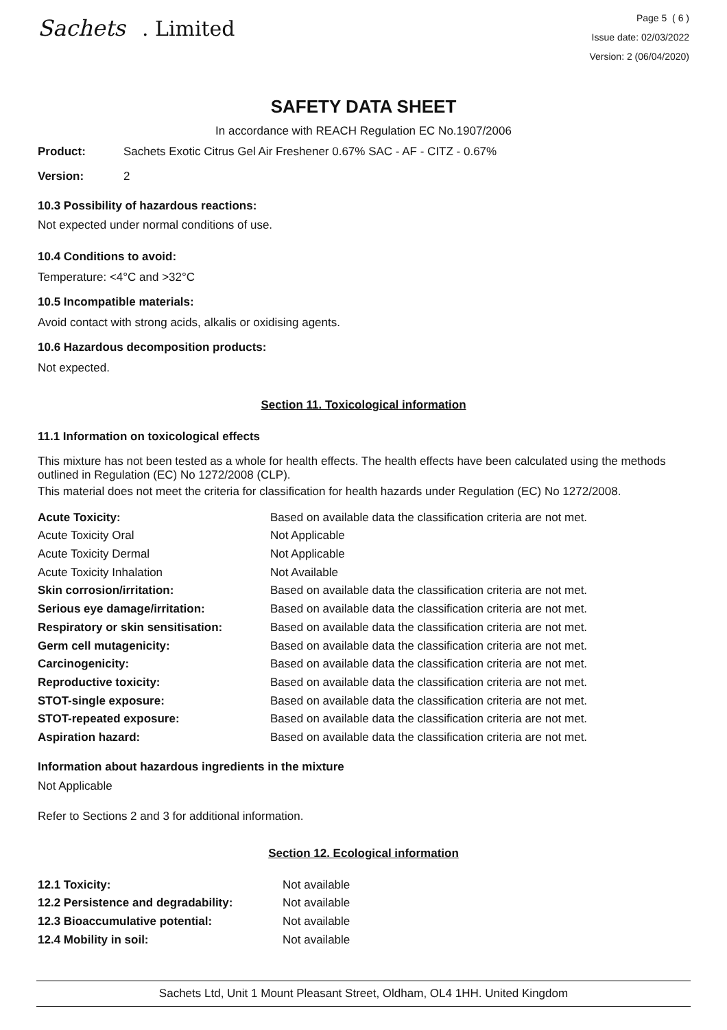Sachets . Limited
Page 5 ( 6 )
Issue date: 02/03/2022
Version: 2 (06/04/2020)
SAFETY DATA SHEET
In accordance with REACH Regulation EC No.1907/2006
| Product: | Sachets Exotic Citrus Gel Air Freshener 0.67% SAC - AF - CITZ - 0.67% |
| Version: | 2 |
10.3 Possibility of hazardous reactions:
Not expected under normal conditions of use.
10.4 Conditions to avoid:
Temperature: <4°C and >32°C
10.5 Incompatible materials:
Avoid contact with strong acids, alkalis or oxidising agents.
10.6 Hazardous decomposition products:
Not expected.
Section 11. Toxicological information
11.1 Information on toxicological effects
This mixture has not been tested as a whole for health effects. The health effects have been calculated using the methods outlined in Regulation (EC) No 1272/2008 (CLP).
This material does not meet the criteria for classification for health hazards under Regulation (EC) No 1272/2008.
| Acute Toxicity: | Based on available data the classification criteria are not met. |
| Acute Toxicity Oral | Not Applicable |
| Acute Toxicity Dermal | Not Applicable |
| Acute Toxicity Inhalation | Not Available |
| Skin corrosion/irritation: | Based on available data the classification criteria are not met. |
| Serious eye damage/irritation: | Based on available data the classification criteria are not met. |
| Respiratory or skin sensitisation: | Based on available data the classification criteria are not met. |
| Germ cell mutagenicity: | Based on available data the classification criteria are not met. |
| Carcinogenicity: | Based on available data the classification criteria are not met. |
| Reproductive toxicity: | Based on available data the classification criteria are not met. |
| STOT-single exposure: | Based on available data the classification criteria are not met. |
| STOT-repeated exposure: | Based on available data the classification criteria are not met. |
| Aspiration hazard: | Based on available data the classification criteria are not met. |
Information about hazardous ingredients in the mixture
Not Applicable
Refer to Sections 2 and 3 for additional information.
Section 12. Ecological information
| 12.1 Toxicity: | Not available |
| 12.2 Persistence and degradability: | Not available |
| 12.3 Bioaccumulative potential: | Not available |
| 12.4 Mobility in soil: | Not available |
Sachets Ltd, Unit 1 Mount Pleasant Street, Oldham, OL4 1HH. United Kingdom